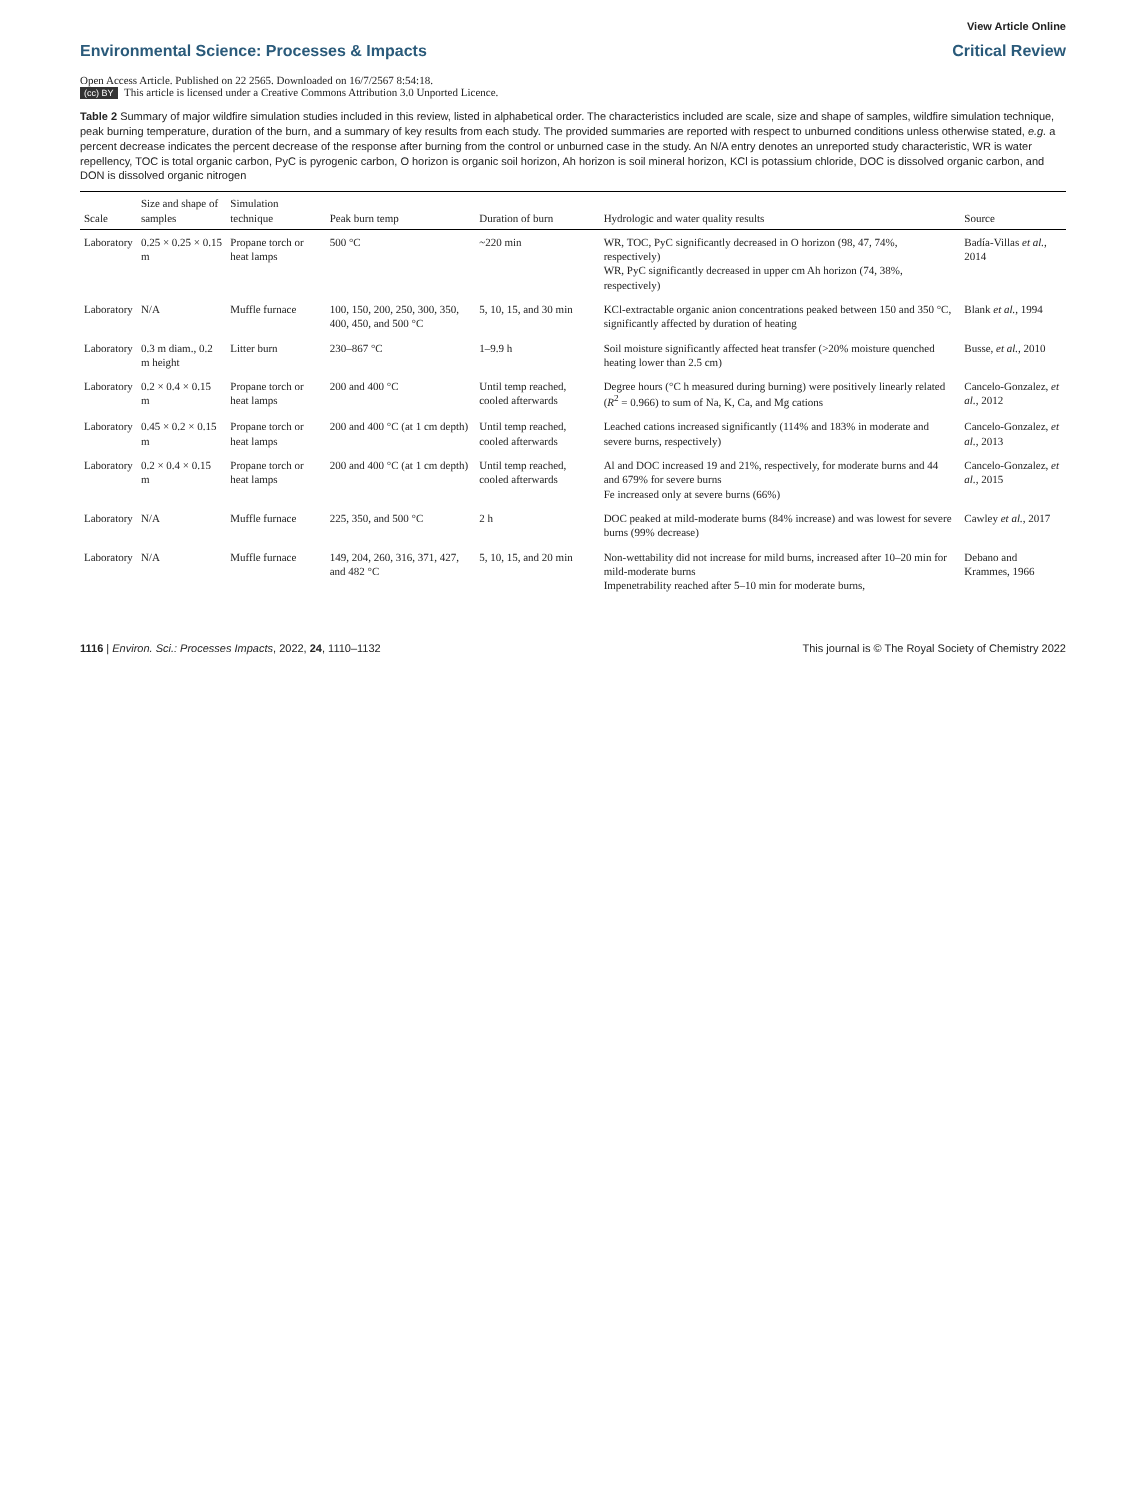View Article Online
Environmental Science: Processes & Impacts Critical Review
Open Access Article. Published on 22 2565. Downloaded on 16/7/2567 8:54:18.
(cc) BY This article is licensed under a Creative Commons Attribution 3.0 Unported Licence.
Table 2 Summary of major wildfire simulation studies included in this review, listed in alphabetical order. The characteristics included are scale, size and shape of samples, wildfire simulation technique, peak burning temperature, duration of the burn, and a summary of key results from each study. The provided summaries are reported with respect to unburned conditions unless otherwise stated, e.g. a percent decrease indicates the percent decrease of the response after burning from the control or unburned case in the study. An N/A entry denotes an unreported study characteristic, WR is water repellency, TOC is total organic carbon, PyC is pyrogenic carbon, O horizon is organic soil horizon, Ah horizon is soil mineral horizon, KCl is potassium chloride, DOC is dissolved organic carbon, and DON is dissolved organic nitrogen
| Scale | Size and shape of samples | Simulation technique | Peak burn temp | Duration of burn | Hydrologic and water quality results | Source |
| --- | --- | --- | --- | --- | --- | --- |
| Laboratory | 0.25 × 0.25 × 0.15 m | Propane torch or heat lamps | 500 °C | ~220 min | WR, TOC, PyC significantly decreased in O horizon (98, 47, 74%, respectively) WR, PyC significantly decreased in upper cm Ah horizon (74, 38%, respectively) | Badía-Villas et al. , 2014 |
| Laboratory | N/A | Muffle furnace | 100, 150, 200, 250, 300, 350, 400, 450, and 500 °C | 5, 10, 15, and 30 min | KCl-extractable organic anion concentrations peaked between 150 and 350 °C, significantly affected by duration of heating | Blank et al. , 1994 |
| Laboratory | 0.3 m diam., 0.2 m height | Litter burn | 230–867 °C | 1–9.9 h | Soil moisture significantly affected heat transfer (>20% moisture quenched heating lower than 2.5 cm) | Busse, et al. , 2010 |
| Laboratory | 0.2 × 0.4 × 0.15 m | Propane torch or heat lamps | 200 and 400 °C | Until temp reached, cooled afterwards | Degree hours (°C h measured during burning) were positively linearly related ( R<sup>2</sup> = 0.966) to sum of Na, K, Ca, and Mg cations | Cancelo-Gonzalez, et al. , 2012 |
| Laboratory | 0.45 × 0.2 × 0.15 m | Propane torch or heat lamps | 200 and 400 °C (at 1 cm depth) | Until temp reached, cooled afterwards | Leached cations increased significantly (114% and 183% in moderate and severe burns, respectively) | Cancelo-Gonzalez, et al. , 2013 |
| Laboratory | 0.2 × 0.4 × 0.15 m | Propane torch or heat lamps | 200 and 400 °C (at 1 cm depth) | Until temp reached, cooled afterwards | Al and DOC increased 19 and 21%, respectively, for moderate burns and 44 and 679% for severe burns Fe increased only at severe burns (66%) | Cancelo-Gonzalez, et al. , 2015 |
| Laboratory | N/A | Muffle furnace | 225, 350, and 500 °C | 2 h | DOC peaked at mild-moderate burns (84% increase) and was lowest for severe burns (99% decrease) | Cawley et al. , 2017 |
| Laboratory | N/A | Muffle furnace | 149, 204, 260, 316, 371, 427, and 482 °C | 5, 10, 15, and 20 min | Non-wettability did not increase for mild burns, increased after 10–20 min for mild-moderate burns Impenetrability reached after 5–10 min for moderate burns, | Debano and Krammes, 1966 |
1116 | Environ. Sci.: Processes Impacts, 2022, 24, 1110–1132 This journal is © The Royal Society of Chemistry 2022